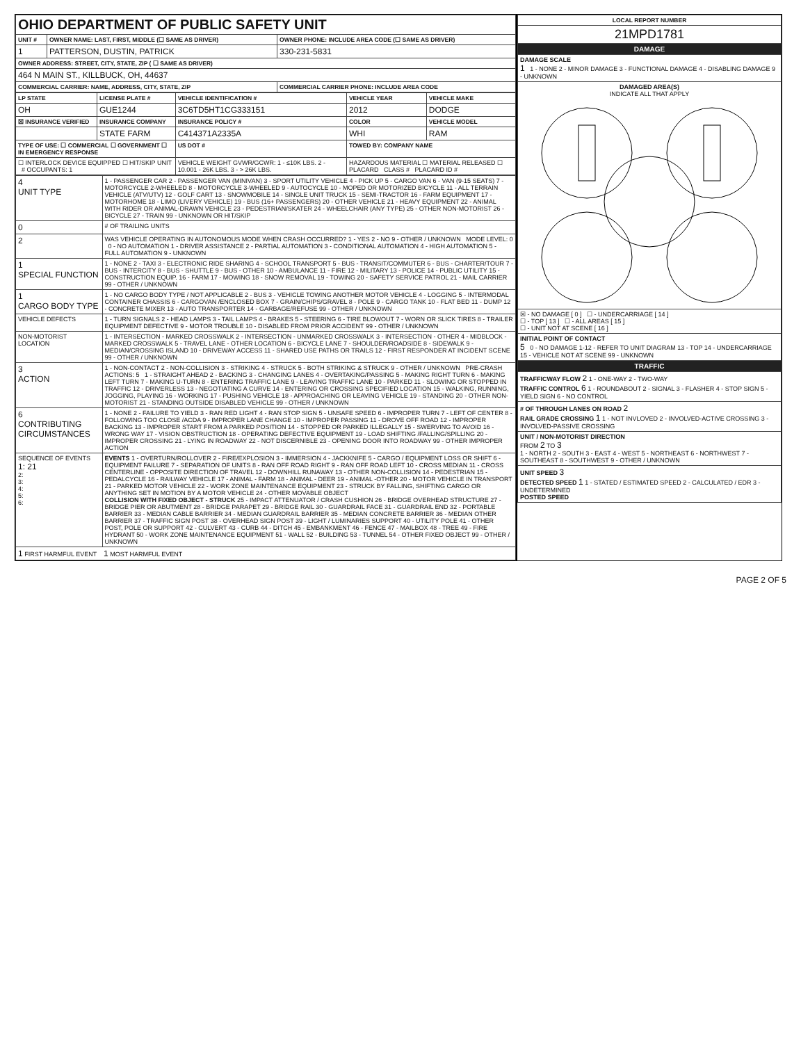| OHIO DEPARTMENT OF PUBLIC SAFETY UNIT | | |
| UNIT # | OWNER NAME: LAST, FIRST, MIDDLE (☐ SAME AS DRIVER) | OWNER PHONE: INCLUDE AREA CODE (☐ SAME AS DRIVER) |
| 1 | PATTERSON, DUSTIN, PATRICK | 330-231-5831 |
| OWNER ADDRESS: STREET, CITY, STATE, ZIP ( ☐ SAME AS DRIVER) | | |
| 464 N MAIN ST., KILLBUCK, OH, 44637 | | |
| COMMERCIAL CARRIER: NAME, ADDRESS, CITY, STATE, ZIP | | COMMERCIAL CARRIER PHONE: INCLUDE AREA CODE |
| LP STATE | LICENSE PLATE # | VEHICLE IDENTIFICATION # | VEHICLE YEAR | VEHICLE MAKE |
| --- | --- | --- | --- | --- |
| OH | GUE1244 | 3C6TD5HT1CG333151 | 2012 | DODGE |
| ☒ INSURANCE VERIFIED | INSURANCE COMPANY | INSURANCE POLICY # | COLOR | VEHICLE MODEL |
| | STATE FARM | C414371A2335A | WHI | RAM |
| TYPE OF USE: ☐ COMMERCIAL ☐ GOVERNMENT ☐ IN EMERGENCY RESPONSE | | US DOT # | TOWED BY: COMPANY NAME | |
| ☐ INTERLOCK DEVICE EQUIPPED ☐ HIT/SKIP UNIT # OCCUPANTS: 1 | | VEHICLE WEIGHT GVWR/GCWR: 1 - ≤10K LBS. 2 - 10.001 - 26K LBS. 3 - > 26K LBS. | HAZARDOUS MATERIAL ☐ MATERIAL RELEASED ☐ PLACARD CLASS # PLACARD ID # | |
| 4 UNIT TYPE | 1 - PASSENGER CAR 2 - PASSENGER VAN (MINIVAN) 3 - SPORT UTILITY VEHICLE 4 - PICK UP 5 - CARGO VAN 6 - VAN (9-15 SEATS) 7 - MOTORCYCLE 2-WHEELED 8 - MOTORCYCLE 3-WHEELED 9 - AUTOCYCLE 10 - MOPED OR MOTORIZED BICYCLE 11 - ALL TERRAIN VEHICLE (ATV/UTV) 12 - GOLF CART 13 - SNOWMOBILE 14 - SINGLE UNIT TRUCK 15 - SEMI-TRACTOR 16 - FARM EQUIPMENT 17 - MOTORHOME 18 - LIMO (LIVERY VEHICLE) 19 - BUS (16+ PASSENGERS) 20 - OTHER VEHICLE 21 - HEAVY EQUIPMENT 22 - ANIMAL WITH RIDER OR ANIMAL-DRAWN VEHICLE 23 - PEDESTRIAN/SKATER 24 - WHEELCHAIR (ANY TYPE) 25 - OTHER NON-MOTORIST 26 - BICYCLE 27 - TRAIN 99 - UNKNOWN OR HIT/SKIP |
| 0 | # OF TRAILING UNITS |
| 2 | WAS VEHICLE OPERATING IN AUTONOMOUS MODE WHEN CRASH OCCURRED? 1 - YES 2 - NO 9 - OTHER / UNKNOWN MODE LEVEL: 0 0 - NO AUTOMATION 1 - DRIVER ASSISTANCE 2 - PARTIAL AUTOMATION 3 - CONDITIONAL AUTOMATION 4 - HIGH AUTOMATION 5 - FULL AUTOMATION 9 - UNKNOWN |
| 1 SPECIAL FUNCTION | 1 - NONE 2 - TAXI 3 - ELECTRONIC RIDE SHARING 4 - SCHOOL TRANSPORT 5 - BUS - TRANSIT/COMMUTER 6 - BUS - CHARTER/TOUR 7 - BUS - INTERCITY 8 - BUS - SHUTTLE 9 - BUS - OTHER 10 - AMBULANCE 11 - FIRE 12 - MILITARY 13 - POLICE 14 - PUBLIC UTILITY 15 - CONSTRUCTION EQUIP. 16 - FARM 17 - MOWING 18 - SNOW REMOVAL 19 - TOWING 20 - SAFETY SERVICE PATROL 21 - MAIL CARRIER 99 - OTHER / UNKNOWN |
| 1 CARGO BODY TYPE | 1 - NO CARGO BODY TYPE / NOT APPLICABLE 2 - BUS 3 - VEHICLE TOWING ANOTHER MOTOR VEHICLE 4 - LOGGING 5 - INTERMODAL CONTAINER CHASSIS 6 - CARGOVAN /ENCLOSED BOX 7 - GRAIN/CHIPS/GRAVEL 8 - POLE 9 - CARGO TANK 10 - FLAT BED 11 - DUMP 12 - CONCRETE MIXER 13 - AUTO TRANSPORTER 14 - GARBAGE/REFUSE 99 - OTHER / UNKNOWN |
| VEHICLE DEFECTS | 1 - TURN SIGNALS 2 - HEAD LAMPS 3 - TAIL LAMPS 4 - BRAKES 5 - STEERING 6 - TIRE BLOWOUT 7 - WORN OR SLICK TIRES 8 - TRAILER EQUIPMENT DEFECTIVE 9 - MOTOR TROUBLE 10 - DISABLED FROM PRIOR ACCIDENT 99 - OTHER / UNKNOWN |
| NON-MOTORIST LOCATION | 1 - INTERSECTION - MARKED CROSSWALK 2 - INTERSECTION - UNMARKED CROSSWALK 3 - INTERSECTION - OTHER 4 - MIDBLOCK - MARKED CROSSWALK 5 - TRAVEL LANE - OTHER LOCATION 6 - BICYCLE LANE 7 - SHOULDER/ROADSIDE 8 - SIDEWALK 9 - MEDIAN/CROSSING ISLAND 10 - DRIVEWAY ACCESS 11 - SHARED USE PATHS OR TRAILS 12 - FIRST RESPONDER AT INCIDENT SCENE 99 - OTHER / UNKNOWN |
| 3 ACTION | 1 - NON-CONTACT 2 - NON-COLLISION 3 - STRIKING 4 - STRUCK 5 - BOTH STRIKING & STRUCK 9 - OTHER / UNKNOWN PRE-CRASH ACTIONS: 5 1 - STRAIGHT AHEAD 2 - BACKING 3 - CHANGING LANES 4 - OVERTAKING/PASSING 5 - MAKING RIGHT TURN 6 - MAKING LEFT TURN 7 - MAKING U-TURN 8 - ENTERING TRAFFIC LANE 9 - LEAVING TRAFFIC LANE 10 - PARKED 11 - SLOWING OR STOPPED IN TRAFFIC 12 - DRIVERLESS 13 - NEGOTIATING A CURVE 14 - ENTERING OR CROSSING SPECIFIED LOCATION 15 - WALKING, RUNNING, JOGGING, PLAYING 16 - WORKING 17 - PUSHING VEHICLE 18 - APPROACHING OR LEAVING VEHICLE 19 - STANDING 20 - OTHER NON-MOTORIST 21 - STANDING OUTSIDE DISABLED VEHICLE 99 - OTHER / UNKNOWN |
| 6 CONTRIBUTING CIRCUMSTANCES | 1 - NONE 2 - FAILURE TO YIELD 3 - RAN RED LIGHT 4 - RAN STOP SIGN 5 - UNSAFE SPEED 6 - IMPROPER TURN 7 - LEFT OF CENTER 8 - FOLLOWING TOO CLOSE /ACDA 9 - IMPROPER LANE CHANGE 10 - IMPROPER PASSING 11 - DROVE OFF ROAD 12 - IMPROPER BACKING 13 - IMPROPER START FROM A PARKED POSITION 14 - STOPPED OR PARKED ILLEGALLY 15 - SWERVING TO AVOID 16 - WRONG WAY 17 - VISION OBSTRUCTION 18 - OPERATING DEFECTIVE EQUIPMENT 19 - LOAD SHIFTING /FALLING/SPILLING 20 - IMPROPER CROSSING 21 - LYING IN ROADWAY 22 - NOT DISCERNIBLE 23 - OPENING DOOR INTO ROADWAY 99 - OTHER IMPROPER ACTION |
| SEQUENCE OF EVENTS 1: 21 2: 3: 4: 5: 6: | EVENTS 1 - OVERTURN/ROLLOVER 2 - FIRE/EXPLOSION 3 - IMMERSION 4 - JACKKNIFE 5 - CARGO / EQUIPMENT LOSS OR SHIFT 6 - EQUIPMENT FAILURE 7 - SEPARATION OF UNITS 8 - RAN OFF ROAD RIGHT 9 - RAN OFF ROAD LEFT 10 - CROSS MEDIAN 11 - CROSS CENTERLINE - OPPOSITE DIRECTION OF TRAVEL 12 - DOWNHILL RUNAWAY 13 - OTHER NON-COLLISION 14 - PEDESTRIAN 15 - PEDALCYCLE 16 - RAILWAY VEHICLE 17 - ANIMAL - FARM 18 - ANIMAL - DEER 19 - ANIMAL -OTHER 20 - MOTOR VEHICLE IN TRANSPORT 21 - PARKED MOTOR VEHICLE 22 - WORK ZONE MAINTENANCE EQUIPMENT 23 - STRUCK BY FALLING, SHIFTING CARGO OR ANYTHING SET IN MOTION BY A MOTOR VEHICLE 24 - OTHER MOVABLE OBJECT COLLISION WITH FIXED OBJECT - STRUCK 25 - IMPACT ATTENUATOR / CRASH CUSHION 26 - BRIDGE OVERHEAD STRUCTURE 27 - BRIDGE PIER OR ABUTMENT 28 - BRIDGE PARAPET 29 - BRIDGE RAIL 30 - GUARDRAIL FACE 31 - GUARDRAIL END 32 - PORTABLE BARRIER 33 - MEDIAN CABLE BARRIER 34 - MEDIAN GUARDRAIL BARRIER 35 - MEDIAN CONCRETE BARRIER 36 - MEDIAN OTHER BARRIER 37 - TRAFFIC SIGN POST 38 - OVERHEAD SIGN POST 39 - LIGHT / LUMINARIES SUPPORT 40 - UTILITY POLE 41 - OTHER POST, POLE OR SUPPORT 42 - CULVERT 43 - CURB 44 - DITCH 45 - EMBANKMENT 46 - FENCE 47 - MAILBOX 48 - TREE 49 - FIRE HYDRANT 50 - WORK ZONE MAINTENANCE EQUIPMENT 51 - WALL 52 - BUILDING 53 - TUNNEL 54 - OTHER FIXED OBJECT 99 - OTHER / UNKNOWN |
| 1 FIRST HARMFUL EVENT 1 MOST HARMFUL EVENT | |
| LOCAL REPORT NUMBER |
| --- |
| 21MPD1781 |
| DAMAGE |
| DAMAGE SCALE 1 1 - NONE 2 - MINOR DAMAGE 3 - FUNCTIONAL DAMAGE 4 - DISABLING DAMAGE 9 - UNKNOWN |
| DAMAGED AREA(S) INDICATE ALL THAT APPLY |
| ☒ - NO DAMAGE [ 0 ] ☐ - UNDERCARRIAGE [ 14 ] ☐ - TOP [ 13 ] ☐ - ALL AREAS [ 15 ] ☐ - UNIT NOT AT SCENE [ 16 ] |
| INITIAL POINT OF CONTACT 5 0 - NO DAMAGE 1-12 - REFER TO UNIT DIAGRAM 13 - TOP 14 - UNDERCARRIAGE 15 - VEHICLE NOT AT SCENE 99 - UNKNOWN |
| TRAFFIC |
| TRAFFICWAY FLOW 2 1 - ONE-WAY 2 - TWO-WAY TRAFFIC CONTROL 6 1 - ROUNDABOUT 2 - SIGNAL 3 - FLASHER 4 - STOP SIGN 5 - YIELD SIGN 6 - NO CONTROL |
| # OF THROUGH LANES ON ROAD 2 RAIL GRADE CROSSING 1 1 - NOT INVLOVED 2 - INVOLVED-ACTIVE CROSSING 3 - INVOLVED-PASSIVE CROSSING |
| UNIT / NON-MOTORIST DIRECTION FROM 2 TO 3 1 - NORTH 2 - SOUTH 3 - EAST 4 - WEST 5 - NORTHEAST 6 - NORTHWEST 7 - SOUTHEAST 8 - SOUTHWEST 9 - OTHER / UNKNOWN |
| UNIT SPEED 3 DETECTED SPEED 1 1 - STATED / ESTIMATED SPEED 2 - CALCULATED / EDR 3 - UNDETERMINED POSTED SPEED |
PAGE 2 OF 5